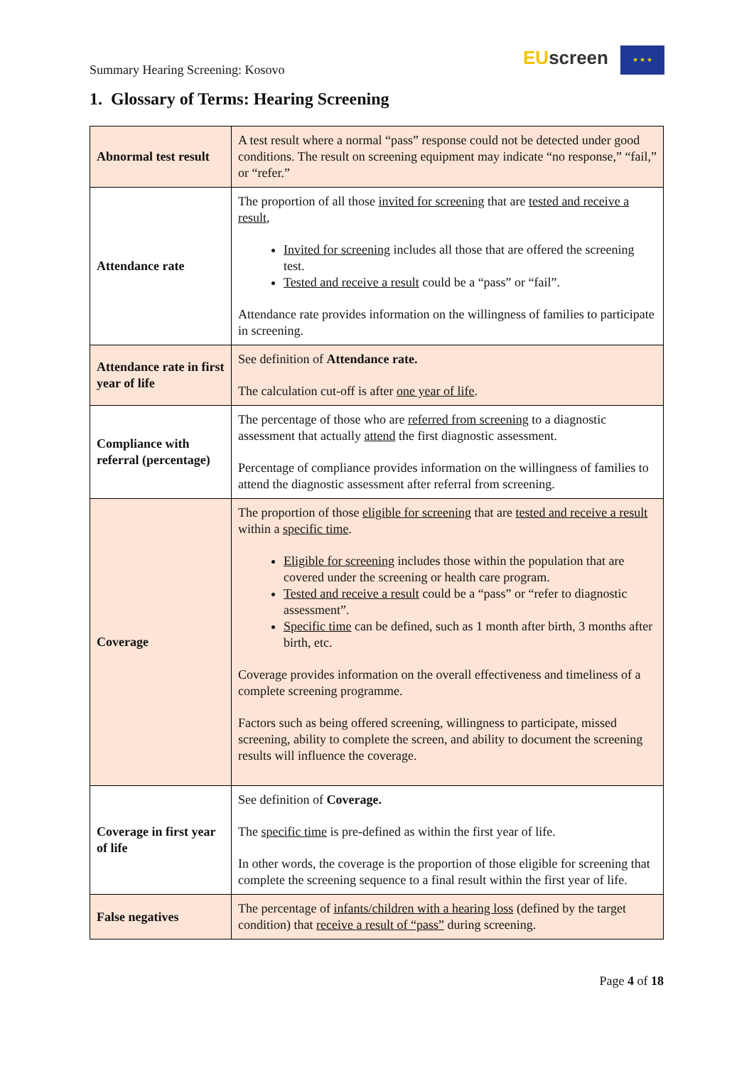Summary Hearing Screening: Kosovo
EU screen ★ ★ ★
1. Glossary of Terms: Hearing Screening
| Abnormal test result | A test result where a normal “pass” response could not be detected under good conditions. The result on screening equipment may indicate “no response,” “fail,” or “refer.” |
| Attendance rate | The proportion of all those invited for screening that are tested and receive a result , Invited for screening includes all those that are offered the screening test. Tested and receive a result could be a “pass” or “fail”. Attendance rate provides information on the willingness of families to participate in screening. |
| Attendance rate in first year of life | See definition of Attendance rate. The calculation cut-off is after one year of life . |
| Compliance with referral (percentage) | The percentage of those who are referred from screening to a diagnostic assessment that actually attend the first diagnostic assessment. Percentage of compliance provides information on the willingness of families to attend the diagnostic assessment after referral from screening. |
| Coverage | The proportion of those eligible for screening that are tested and receive a result within a specific time . Eligible for screening includes those within the population that are covered under the screening or health care program. Tested and receive a result could be a “pass” or “refer to diagnostic assessment”. Specific time can be defined, such as 1 month after birth, 3 months after birth, etc. Coverage provides information on the overall effectiveness and timeliness of a complete screening programme. Factors such as being offered screening, willingness to participate, missed screening, ability to complete the screen, and ability to document the screening results will influence the coverage. |
| Coverage in first year of life | See definition of Coverage. The specific time is pre-defined as within the first year of life. In other words, the coverage is the proportion of those eligible for screening that complete the screening sequence to a final result within the first year of life. |
| False negatives | The percentage of infants/children with a hearing loss (defined by the target condition) that receive a result of “pass” during screening. |
Page 4 of 18